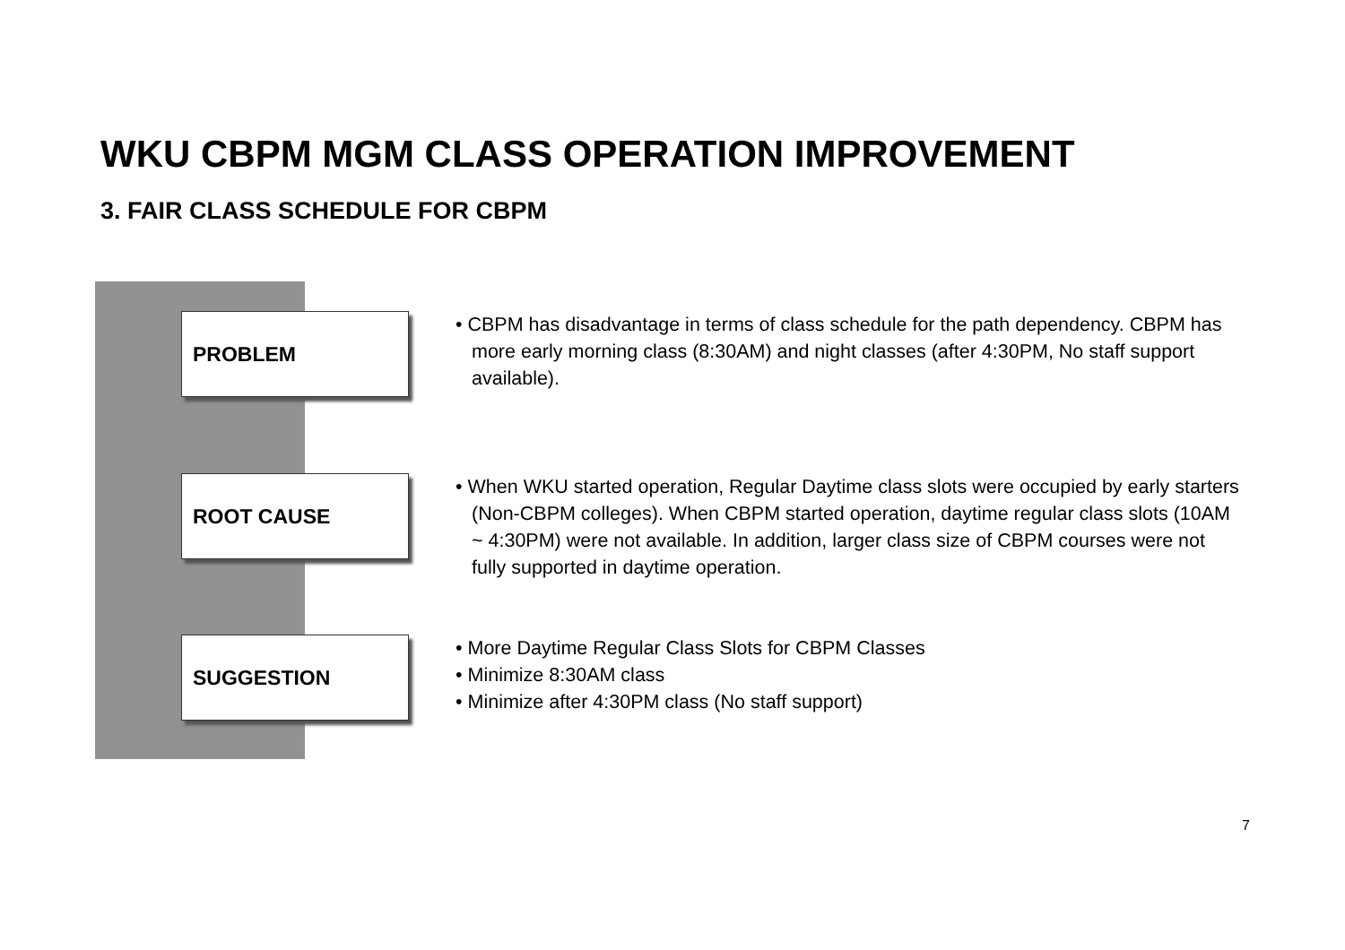WKU CBPM MGM CLASS OPERATION IMPROVEMENT
3. FAIR CLASS SCHEDULE FOR CBPM
PROBLEM
• CBPM has disadvantage in terms of class schedule for the path dependency. CBPM has more early morning class (8:30AM) and night classes (after 4:30PM, No staff support available).
ROOT CAUSE
• When WKU started operation, Regular Daytime class slots were occupied by early starters (Non-CBPM colleges). When CBPM started operation, daytime regular class slots (10AM ~ 4:30PM) were not available. In addition, larger class size of CBPM courses were not fully supported in daytime operation.
SUGGESTION
• More Daytime Regular Class Slots for CBPM Classes
• Minimize 8:30AM class
• Minimize after 4:30PM class (No staff support)
7